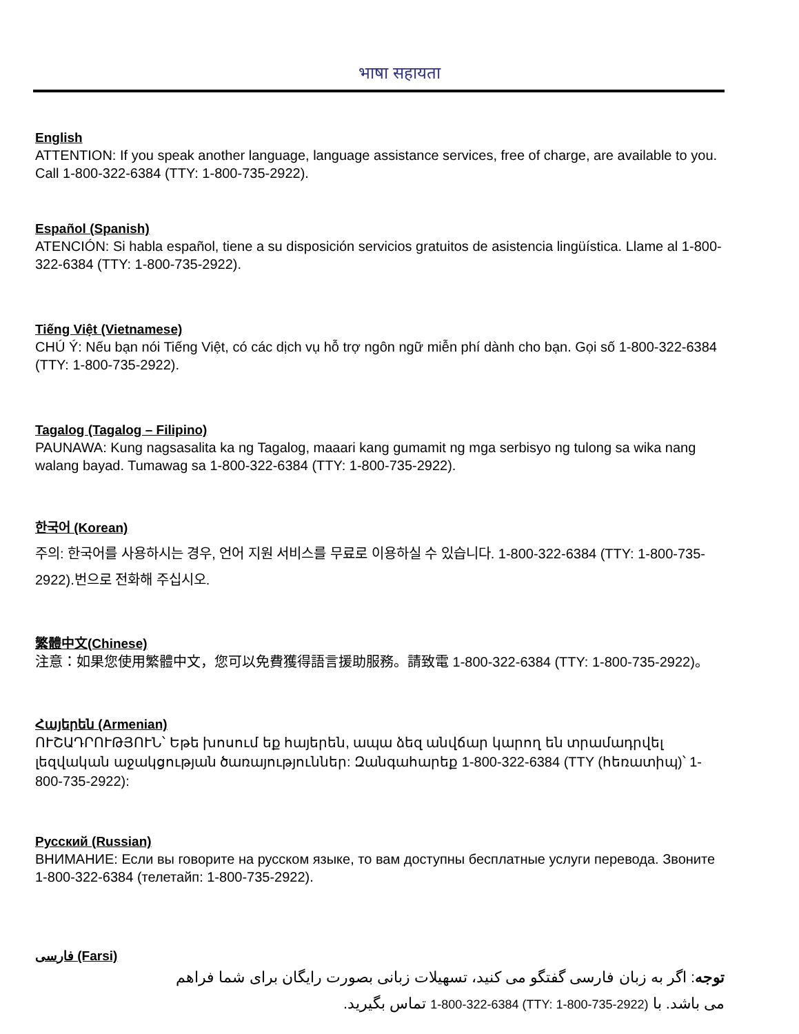भाषा सहायता
English
ATTENTION: If you speak another language, language assistance services, free of charge, are available to you. Call 1-800-322-6384 (TTY: 1-800-735-2922).
Español (Spanish)
ATENCIÓN: Si habla español, tiene a su disposición servicios gratuitos de asistencia lingüística. Llame al 1-800-322-6384 (TTY: 1-800-735-2922).
Tiếng Việt (Vietnamese)
CHÚ Ý: Nếu bạn nói Tiếng Việt, có các dịch vụ hỗ trợ ngôn ngữ miễn phí dành cho bạn. Gọi số 1-800-322-6384 (TTY: 1-800-735-2922).
Tagalog (Tagalog – Filipino)
PAUNAWA: Kung nagsasalita ka ng Tagalog, maaari kang gumamit ng mga serbisyo ng tulong sa wika nang walang bayad. Tumawag sa 1-800-322-6384 (TTY: 1-800-735-2922).
한국어 (Korean)
주의: 한국어를 사용하시는 경우, 언어 지원 서비스를 무료로 이용하실 수 있습니다. 1-800-322-6384 (TTY: 1-800-735-2922).번으로 전화해 주십시오.
繁體中文(Chinese)
注意：如果您使用繁體中文，您可以免費獲得語言援助服務。請致電 1-800-322-6384 (TTY: 1-800-735-2922)。
Հայերեն (Armenian)
ՈՒՇԱԴՐՈՒԹՅՈՒՆ՝ Եթե խոսում եք հայերեն, ապա ձեզ անվճար կարող են տրամադրվել լեզվական աջակցության ծառայություններ: Զանգահարեք 1-800-322-6384 (TTY (հեռատիպ)՝ 1-800-735-2922):
Русский (Russian)
ВНИМАНИЕ: Если вы говорите на русском языке, то вам доступны бесплатные услуги перевода. Звоните 1-800-322-6384 (телетайп: 1-800-735-2922).
فارسی (Farsi)
توجه: اگر به زبان فارسی گفتگو می کنید، تسهیلات زبانی بصورت رایگان برای شما فراهم می باشد. با 1-800-322-6384 (TTY: 1-800-735-2922) تماس بگیرید.